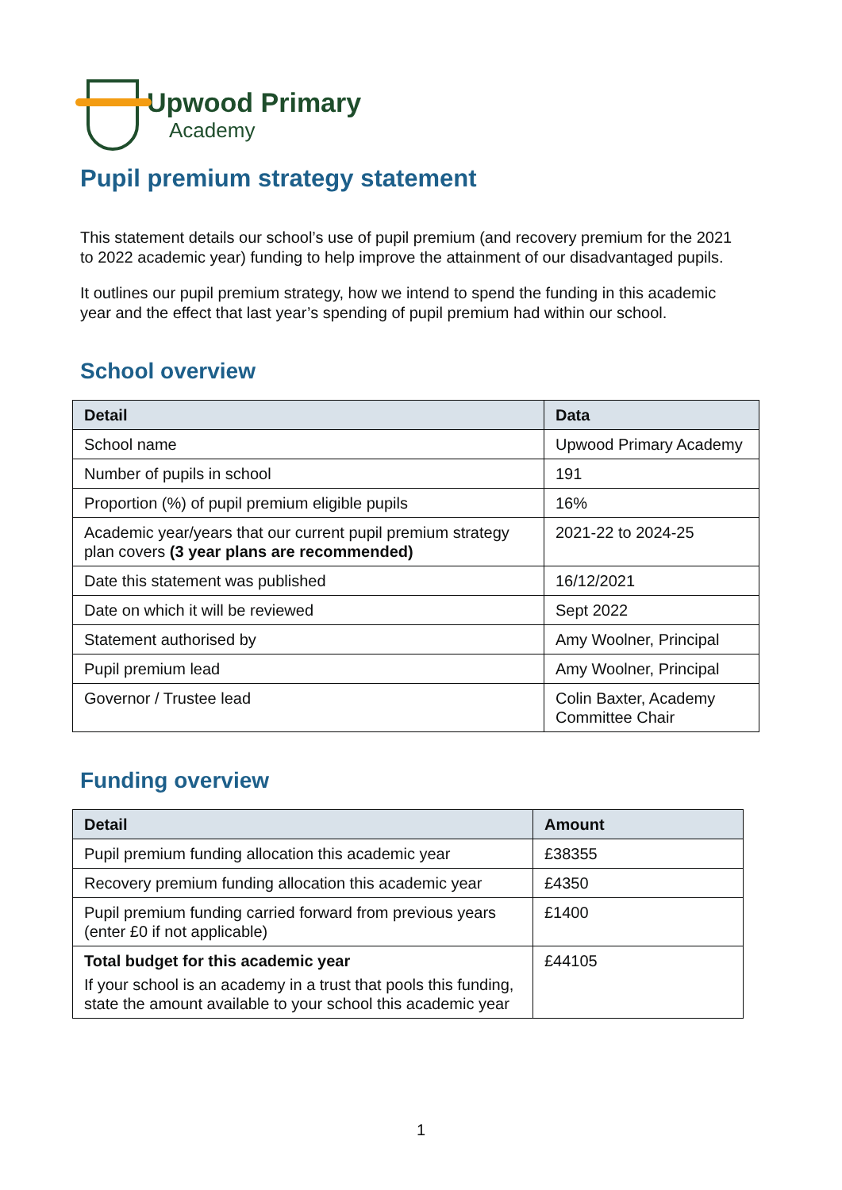Upwood Primary
Academy
Pupil premium strategy statement
This statement details our school’s use of pupil premium (and recovery premium for the 2021 to 2022 academic year) funding to help improve the attainment of our disadvantaged pupils.
It outlines our pupil premium strategy, how we intend to spend the funding in this academic year and the effect that last year’s spending of pupil premium had within our school.
School overview
| Detail | Data |
| --- | --- |
| School name | Upwood Primary Academy |
| Number of pupils in school | 191 |
| Proportion (%) of pupil premium eligible pupils | 16% |
| Academic year/years that our current pupil premium strategy plan covers (3 year plans are recommended) | 2021-22 to 2024-25 |
| Date this statement was published | 16/12/2021 |
| Date on which it will be reviewed | Sept 2022 |
| Statement authorised by | Amy Woolner, Principal |
| Pupil premium lead | Amy Woolner, Principal |
| Governor / Trustee lead | Colin Baxter, Academy Committee Chair |
Funding overview
| Detail | Amount |
| --- | --- |
| Pupil premium funding allocation this academic year | £38355 |
| Recovery premium funding allocation this academic year | £4350 |
| Pupil premium funding carried forward from previous years (enter £0 if not applicable) | £1400 |
| Total budget for this academic year If your school is an academy in a trust that pools this funding, state the amount available to your school this academic year | £44105 |
1